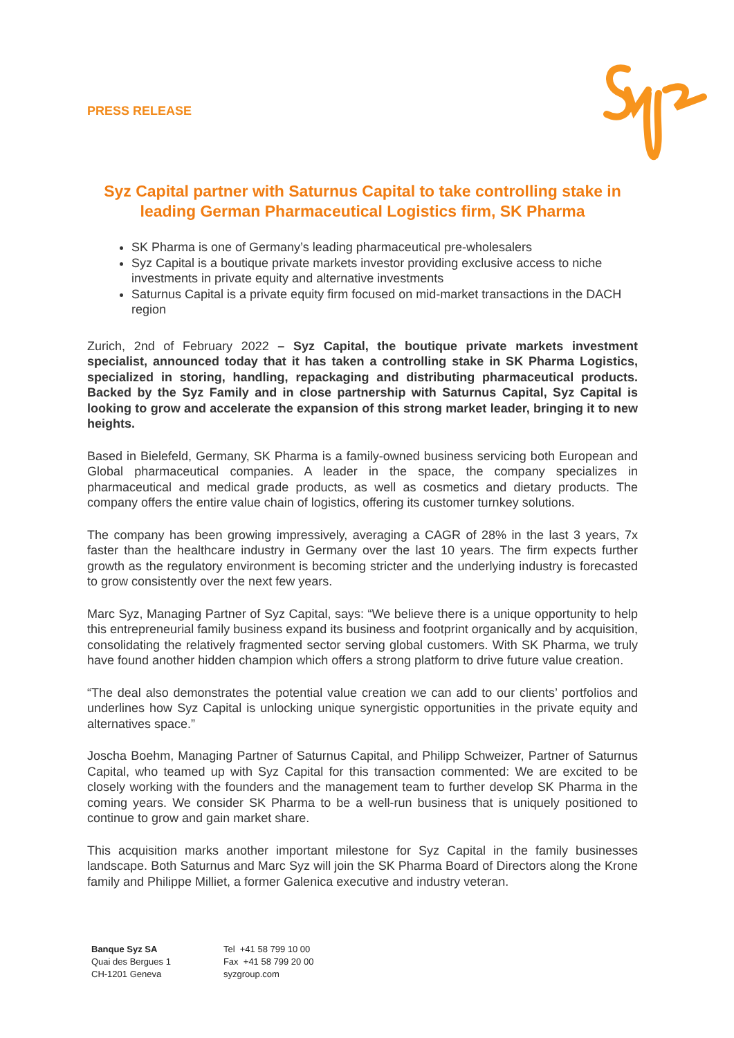PRESS RELEASE
Syz Capital partner with Saturnus Capital to take controlling stake in leading German Pharmaceutical Logistics firm, SK Pharma
SK Pharma is one of Germany’s leading pharmaceutical pre-wholesalers
Syz Capital is a boutique private markets investor providing exclusive access to niche investments in private equity and alternative investments
Saturnus Capital is a private equity firm focused on mid-market transactions in the DACH region
Zurich, 2nd of February 2022 – Syz Capital, the boutique private markets investment specialist, announced today that it has taken a controlling stake in SK Pharma Logistics, specialized in storing, handling, repackaging and distributing pharmaceutical products. Backed by the Syz Family and in close partnership with Saturnus Capital, Syz Capital is looking to grow and accelerate the expansion of this strong market leader, bringing it to new heights.
Based in Bielefeld, Germany, SK Pharma is a family-owned business servicing both European and Global pharmaceutical companies. A leader in the space, the company specializes in pharmaceutical and medical grade products, as well as cosmetics and dietary products. The company offers the entire value chain of logistics, offering its customer turnkey solutions.
The company has been growing impressively, averaging a CAGR of 28% in the last 3 years, 7x faster than the healthcare industry in Germany over the last 10 years. The firm expects further growth as the regulatory environment is becoming stricter and the underlying industry is forecasted to grow consistently over the next few years.
Marc Syz, Managing Partner of Syz Capital, says: “We believe there is a unique opportunity to help this entrepreneurial family business expand its business and footprint organically and by acquisition, consolidating the relatively fragmented sector serving global customers. With SK Pharma, we truly have found another hidden champion which offers a strong platform to drive future value creation.
“The deal also demonstrates the potential value creation we can add to our clients’ portfolios and underlines how Syz Capital is unlocking unique synergistic opportunities in the private equity and alternatives space.”
Joscha Boehm, Managing Partner of Saturnus Capital, and Philipp Schweizer, Partner of Saturnus Capital, who teamed up with Syz Capital for this transaction commented: We are excited to be closely working with the founders and the management team to further develop SK Pharma in the coming years. We consider SK Pharma to be a well-run business that is uniquely positioned to continue to grow and gain market share.
This acquisition marks another important milestone for Syz Capital in the family businesses landscape. Both Saturnus and Marc Syz will join the SK Pharma Board of Directors along the Krone family and Philippe Milliet, a former Galenica executive and industry veteran.
Banque Syz SA
Quai des Bergues 1
CH-1201 Geneva
Tel +41 58 799 10 00
Fax +41 58 799 20 00
syzgroup.com